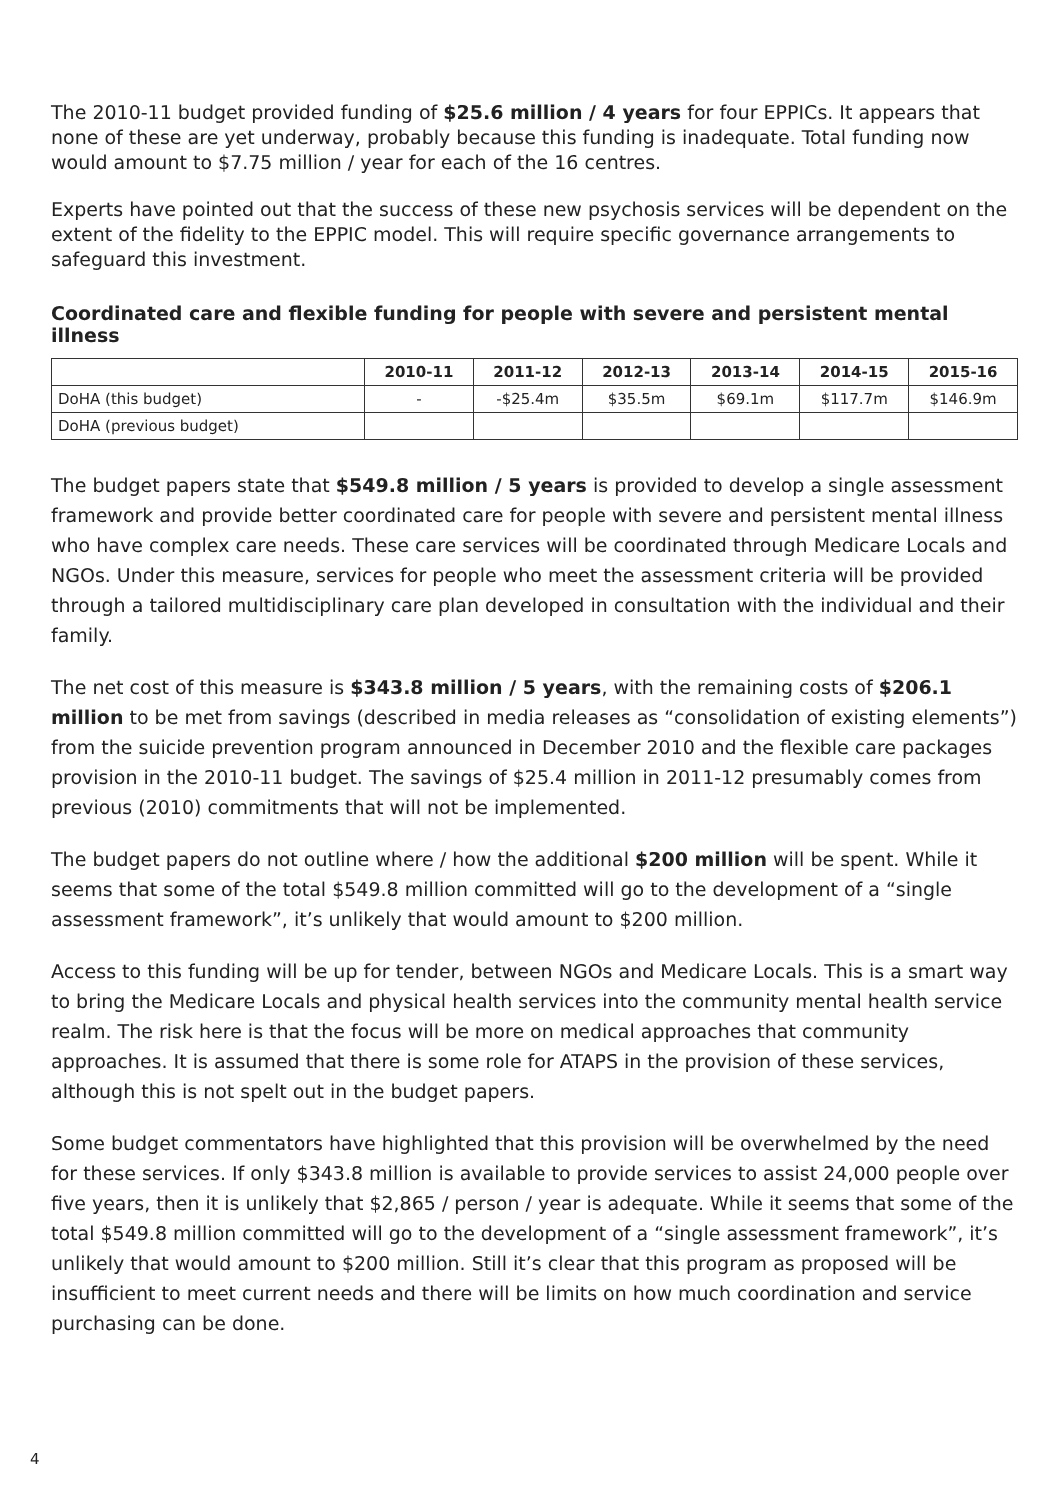The 2010-11 budget provided funding of $25.6 million / 4 years for four EPPICs. It appears that none of these are yet underway, probably because this funding is inadequate. Total funding now would amount to $7.75 million / year for each of the 16 centres.
Experts have pointed out that the success of these new psychosis services will be dependent on the extent of the fidelity to the EPPIC model. This will require specific governance arrangements to safeguard this investment.
Coordinated care and flexible funding for people with severe and persistent mental illness
| | 2010-11 | 2011-12 | 2012-13 | 2013-14 | 2014-15 | 2015-16 |
| --- | --- | --- | --- | --- | --- | --- |
| DoHA (this budget) | - | -$25.4m | $35.5m | $69.1m | $117.7m | $146.9m |
| DoHA (previous budget) | | | | | | |
The budget papers state that $549.8 million / 5 years is provided to develop a single assessment framework and provide better coordinated care for people with severe and persistent mental illness who have complex care needs. These care services will be coordinated through Medicare Locals and NGOs. Under this measure, services for people who meet the assessment criteria will be provided through a tailored multidisciplinary care plan developed in consultation with the individual and their family.
The net cost of this measure is $343.8 million / 5 years, with the remaining costs of $206.1 million to be met from savings (described in media releases as “consolidation of existing elements”) from the suicide prevention program announced in December 2010 and the flexible care packages provision in the 2010-11 budget. The savings of $25.4 million in 2011-12 presumably comes from previous (2010) commitments that will not be implemented.
The budget papers do not outline where / how the additional $200 million will be spent. While it seems that some of the total $549.8 million committed will go to the development of a “single assessment framework”, it’s unlikely that would amount to $200 million.
Access to this funding will be up for tender, between NGOs and Medicare Locals. This is a smart way to bring the Medicare Locals and physical health services into the community mental health service realm. The risk here is that the focus will be more on medical approaches that community approaches. It is assumed that there is some role for ATAPS in the provision of these services, although this is not spelt out in the budget papers.
Some budget commentators have highlighted that this provision will be overwhelmed by the need for these services. If only $343.8 million is available to provide services to assist 24,000 people over five years, then it is unlikely that $2,865 / person / year is adequate. While it seems that some of the total $549.8 million committed will go to the development of a “single assessment framework”, it’s unlikely that would amount to $200 million. Still it’s clear that this program as proposed will be insufficient to meet current needs and there will be limits on how much coordination and service purchasing can be done.
4